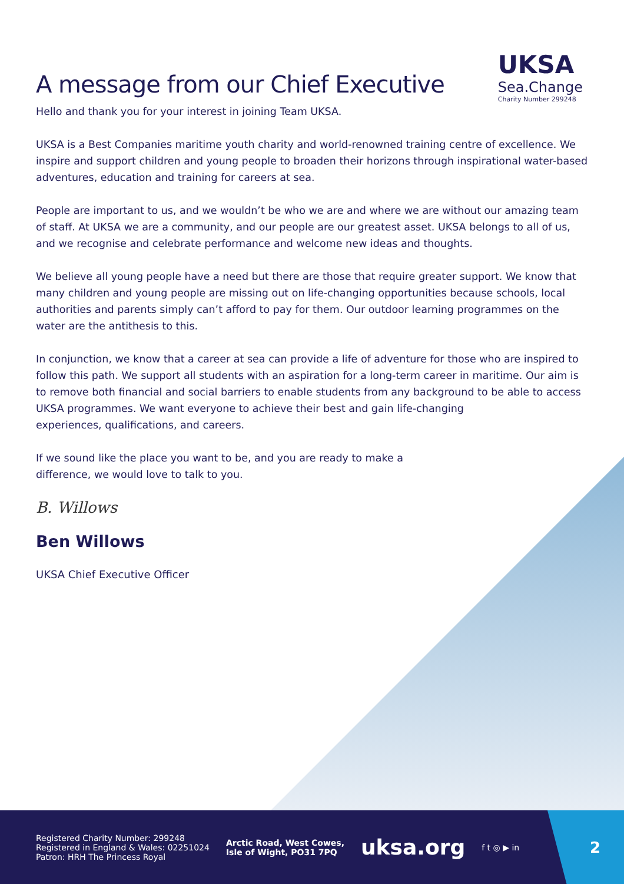A message from our Chief Executive
UKSA
Sea.Change
Charity Number 299248
Hello and thank you for your interest in joining Team UKSA.
UKSA is a Best Companies maritime youth charity and world-renowned training centre of excellence. We inspire and support children and young people to broaden their horizons through inspirational water-based adventures, education and training for careers at sea.
People are important to us, and we wouldn’t be who we are and where we are without our amazing team of staff. At UKSA we are a community, and our people are our greatest asset. UKSA belongs to all of us, and we recognise and celebrate performance and welcome new ideas and thoughts.
We believe all young people have a need but there are those that require greater support. We know that many children and young people are missing out on life-changing opportunities because schools, local authorities and parents simply can’t afford to pay for them. Our outdoor learning programmes on the water are the antithesis to this.
In conjunction, we know that a career at sea can provide a life of adventure for those who are inspired to follow this path. We support all students with an aspiration for a long-term career in maritime. Our aim is to remove both financial and social barriers to enable students from any background to be able to access
UKSA programmes. We want everyone to achieve their best and gain life-changing
experiences, qualifications, and careers.
If we sound like the place you want to be, and you are ready to make a
difference, we would love to talk to you.
B. Willows
Ben Willows
UKSA Chief Executive Officer
Registered Charity Number: 299248
Registered in England & Wales: 02251024
Patron: HRH The Princess Royal
Arctic Road, West Cowes,
Isle of Wight, PO31 7PQ
uksa.org
f t ◎ ▶ in
2